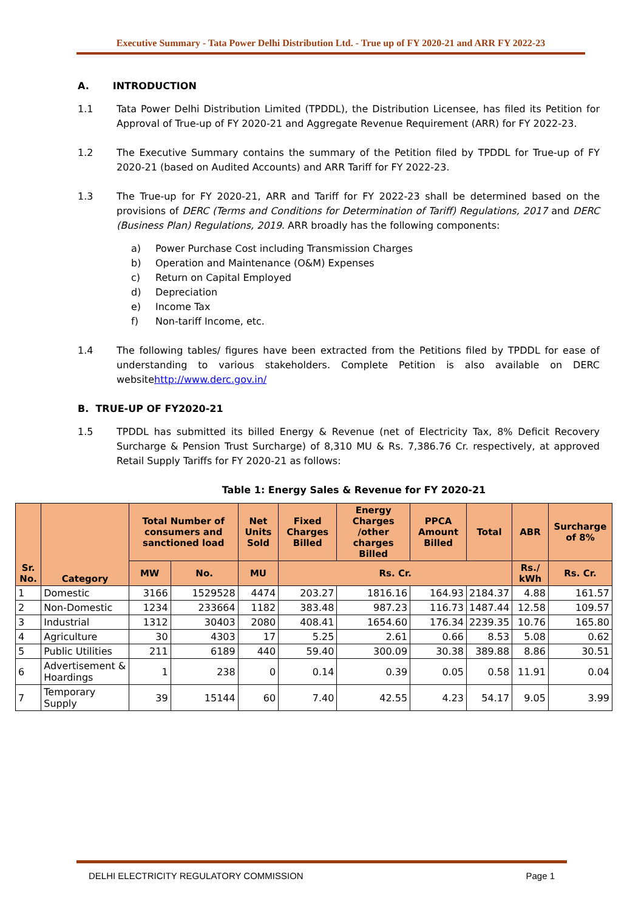Executive Summary - Tata Power Delhi Distribution Ltd. - True up of FY 2020-21 and ARR FY 2022-23
A. INTRODUCTION
1.1 Tata Power Delhi Distribution Limited (TPDDL), the Distribution Licensee, has filed its Petition for Approval of True-up of FY 2020-21 and Aggregate Revenue Requirement (ARR) for FY 2022-23.
1.2 The Executive Summary contains the summary of the Petition filed by TPDDL for True-up of FY 2020-21 (based on Audited Accounts) and ARR Tariff for FY 2022-23.
1.3 The True-up for FY 2020-21, ARR and Tariff for FY 2022-23 shall be determined based on the provisions of DERC (Terms and Conditions for Determination of Tariff) Regulations, 2017 and DERC (Business Plan) Regulations, 2019. ARR broadly has the following components:
a) Power Purchase Cost including Transmission Charges
b) Operation and Maintenance (O&M) Expenses
c) Return on Capital Employed
d) Depreciation
e) Income Tax
f) Non-tariff Income, etc.
1.4 The following tables/ figures have been extracted from the Petitions filed by TPDDL for ease of understanding to various stakeholders. Complete Petition is also available on DERC websitehttp://www.derc.gov.in/
B. TRUE-UP OF FY2020-21
1.5 TPDDL has submitted its billed Energy & Revenue (net of Electricity Tax, 8% Deficit Recovery Surcharge & Pension Trust Surcharge) of 8,310 MU & Rs. 7,386.76 Cr. respectively, at approved Retail Supply Tariffs for FY 2020-21 as follows:
Table 1: Energy Sales & Revenue for FY 2020-21
| Sr. No. | Category | Total Number of consumers and sanctioned load | | Net Units Sold | Fixed Charges Billed | Energy Charges /other charges Billed | PPCA Amount Billed | Total | ABR | Surcharge of 8% |
| --- | --- | --- | --- | --- | --- | --- | --- | --- | --- | --- |
| | | MW | No. | MU | Rs. Cr. | | | | Rs./ kWh | Rs. Cr. |
| 1 | Domestic | 3166 | 1529528 | 4474 | 203.27 | 1816.16 | 164.93 | 2184.37 | 4.88 | 161.57 |
| 2 | Non-Domestic | 1234 | 233664 | 1182 | 383.48 | 987.23 | 116.73 | 1487.44 | 12.58 | 109.57 |
| 3 | Industrial | 1312 | 30403 | 2080 | 408.41 | 1654.60 | 176.34 | 2239.35 | 10.76 | 165.80 |
| 4 | Agriculture | 30 | 4303 | 17 | 5.25 | 2.61 | 0.66 | 8.53 | 5.08 | 0.62 |
| 5 | Public Utilities | 211 | 6189 | 440 | 59.40 | 300.09 | 30.38 | 389.88 | 8.86 | 30.51 |
| 6 | Advertisement & Hoardings | 1 | 238 | 0 | 0.14 | 0.39 | 0.05 | 0.58 | 11.91 | 0.04 |
| 7 | Temporary Supply | 39 | 15144 | 60 | 7.40 | 42.55 | 4.23 | 54.17 | 9.05 | 3.99 |
DELHI ELECTRICITY REGULATORY COMMISSION Page 1